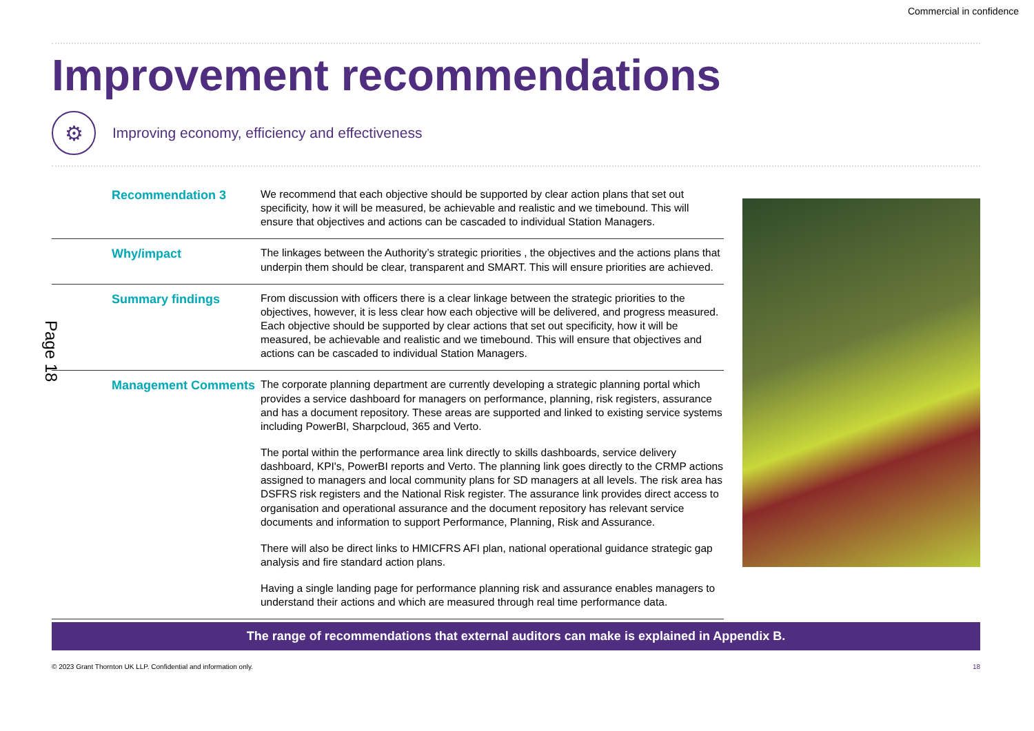Commercial in confidence
Improvement recommendations
⚙
Improving economy, efficiency and effectiveness
| Recommendation 3 | We recommend that each objective should be supported by clear action plans that set out specificity, how it will be measured, be achievable and realistic and we timebound. This will ensure that objectives and actions can be cascaded to individual Station Managers. |
| Why/impact | The linkages between the Authority’s strategic priorities , the objectives and the actions plans that underpin them should be clear, transparent and SMART. This will ensure priorities are achieved. |
| Summary findings | From discussion with officers there is a clear linkage between the strategic priorities to the objectives, however, it is less clear how each objective will be delivered, and progress measured. Each objective should be supported by clear actions that set out specificity, how it will be measured, be achievable and realistic and we timebound. This will ensure that objectives and actions can be cascaded to individual Station Managers. |
| Management Comments | The corporate planning department are currently developing a strategic planning portal which provides a service dashboard for managers on performance, planning, risk registers, assurance and has a document repository. These areas are supported and linked to existing service systems including PowerBI, Sharpcloud, 365 and Verto. The portal within the performance area link directly to skills dashboards, service delivery dashboard, KPI's, PowerBI reports and Verto. The planning link goes directly to the CRMP actions assigned to managers and local community plans for SD managers at all levels. The risk area has DSFRS risk registers and the National Risk register. The assurance link provides direct access to organisation and operational assurance and the document repository has relevant service documents and information to support Performance, Planning, Risk and Assurance. There will also be direct links to HMICFRS AFI plan, national operational guidance strategic gap analysis and fire standard action plans. Having a single landing page for performance planning risk and assurance enables managers to understand their actions and which are measured through real time performance data. |
The range of recommendations that external auditors can make is explained in Appendix B.
© 2023 Grant Thornton UK LLP. Confidential and information only. 18
Page 18